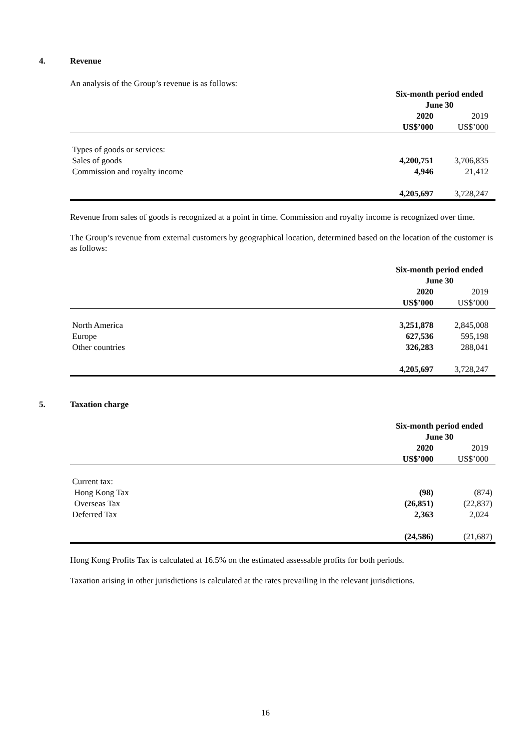4. Revenue
An analysis of the Group’s revenue is as follows:
| | Six-month period ended June 30 | |
| | 2020 | 2019 |
| | US$’000 | US$’000 |
| Types of goods or services: | | |
| Sales of goods | 4,200,751 | 3,706,835 |
| Commission and royalty income | 4,946 | 21,412 |
| | 4,205,697 | 3,728,247 |
Revenue from sales of goods is recognized at a point in time. Commission and royalty income is recognized over time.
The Group’s revenue from external customers by geographical location, determined based on the location of the customer is as follows:
| | Six-month period ended June 30 | |
| | 2020 | 2019 |
| | US$’000 | US$’000 |
| North America | 3,251,878 | 2,845,008 |
| Europe | 627,536 | 595,198 |
| Other countries | 326,283 | 288,041 |
| | 4,205,697 | 3,728,247 |
5. Taxation charge
| | Six-month period ended June 30 | |
| | 2020 | 2019 |
| | US$’000 | US$’000 |
| Current tax: | | |
| Hong Kong Tax | (98) | (874) |
| Overseas Tax | (26,851) | (22,837) |
| Deferred Tax | 2,363 | 2,024 |
| | (24,586) | (21,687) |
Hong Kong Profits Tax is calculated at 16.5% on the estimated assessable profits for both periods.
Taxation arising in other jurisdictions is calculated at the rates prevailing in the relevant jurisdictions.
16